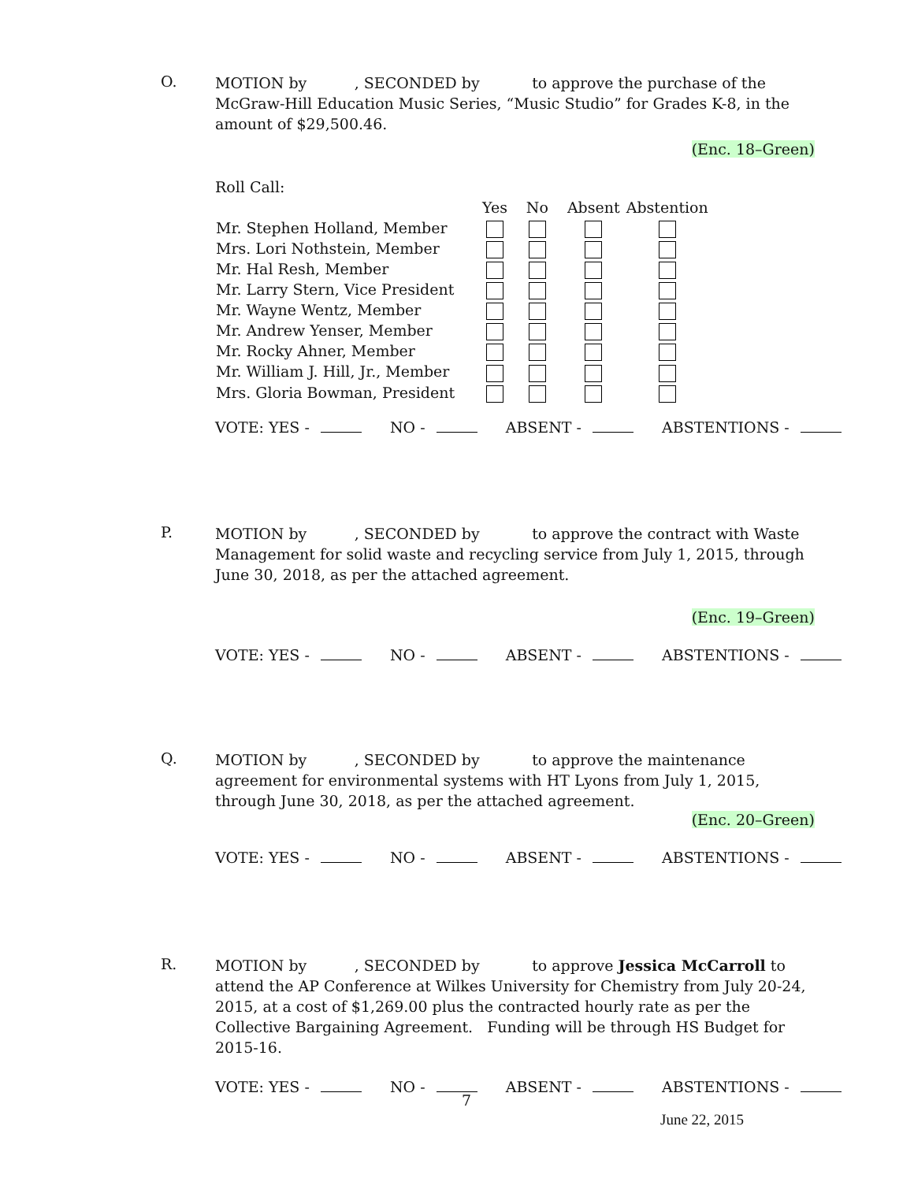O.
MOTION by , SECONDED by to approve the purchase of the McGraw-Hill Education Music Series, “Music Studio” for Grades K-8, in the amount of $29,500.46.
(Enc. 18–Green)
Roll Call:
| | Yes | No | Absent | Abstention |
| Mr. Stephen Holland, Member | | | | |
| Mrs. Lori Nothstein, Member | | | | |
| Mr. Hal Resh, Member | | | | |
| Mr. Larry Stern, Vice President | | | | |
| Mr. Wayne Wentz, Member | | | | |
| Mr. Andrew Yenser, Member | | | | |
| Mr. Rocky Ahner, Member | | | | |
| Mr. William J. Hill, Jr., Member | | | | |
| Mrs. Gloria Bowman, President | | | | |
VOTE: YES - NO - ABSENT - ABSTENTIONS -
P.
MOTION by , SECONDED by to approve the contract with Waste Management for solid waste and recycling service from July 1, 2015, through June 30, 2018, as per the attached agreement.
(Enc. 19–Green)
VOTE: YES - NO - ABSENT - ABSTENTIONS -
Q.
MOTION by , SECONDED by to approve the maintenance agreement for environmental systems with HT Lyons from July 1, 2015, through June 30, 2018, as per the attached agreement.
(Enc. 20–Green)
VOTE: YES - NO - ABSENT - ABSTENTIONS -
R.
MOTION by , SECONDED by to approve Jessica McCarroll to attend the AP Conference at Wilkes University for Chemistry from July 20-24, 2015, at a cost of $1,269.00 plus the contracted hourly rate as per the Collective Bargaining Agreement. Funding will be through HS Budget for 2015-16.
VOTE: YES - NO - ABSENT - ABSTENTIONS -
7
June 22, 2015